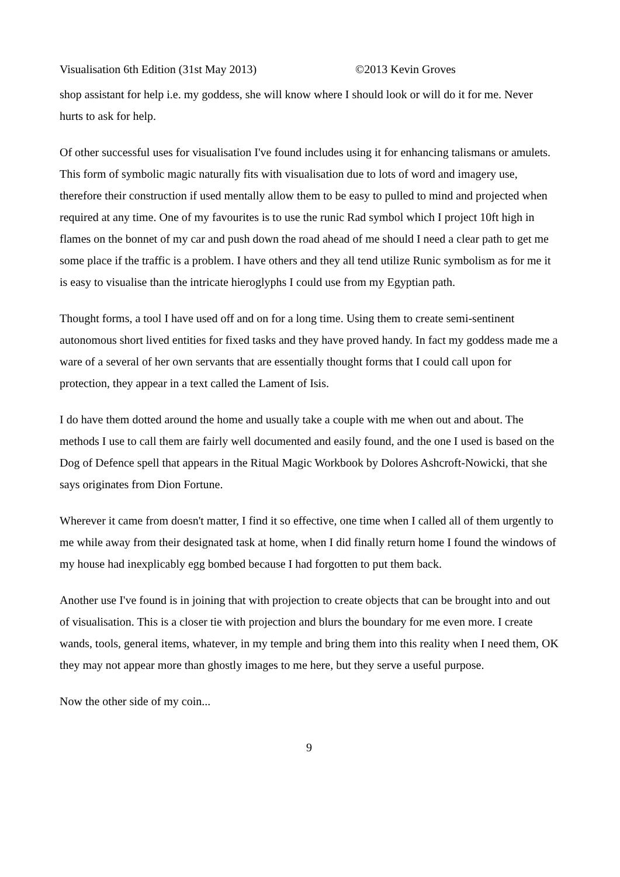Visualisation 6th Edition (31st May 2013) ©2013 Kevin Groves
shop assistant for help i.e. my goddess, she will know where I should look or will do it for me. Never hurts to ask for help.
Of other successful uses for visualisation I've found includes using it for enhancing talismans or amulets. This form of symbolic magic naturally fits with visualisation due to lots of word and imagery use, therefore their construction if used mentally allow them to be easy to pulled to mind and projected when required at any time. One of my favourites is to use the runic Rad symbol which I project 10ft high in flames on the bonnet of my car and push down the road ahead of me should I need a clear path to get me some place if the traffic is a problem. I have others and they all tend utilize Runic symbolism as for me it is easy to visualise than the intricate hieroglyphs I could use from my Egyptian path.
Thought forms, a tool I have used off and on for a long time. Using them to create semi-sentinent autonomous short lived entities for fixed tasks and they have proved handy. In fact my goddess made me a ware of a several of her own servants that are essentially thought forms that I could call upon for protection, they appear in a text called the Lament of Isis.
I do have them dotted around the home and usually take a couple with me when out and about. The methods I use to call them are fairly well documented and easily found, and the one I used is based on the Dog of Defence spell that appears in the Ritual Magic Workbook by Dolores Ashcroft-Nowicki, that she says originates from Dion Fortune.
Wherever it came from doesn't matter, I find it so effective, one time when I called all of them urgently to me while away from their designated task at home, when I did finally return home I found the windows of my house had inexplicably egg bombed because I had forgotten to put them back.
Another use I've found is in joining that with projection to create objects that can be brought into and out of visualisation. This is a closer tie with projection and blurs the boundary for me even more. I create wands, tools, general items, whatever, in my temple and bring them into this reality when I need them, OK they may not appear more than ghostly images to me here, but they serve a useful purpose.
Now the other side of my coin...
9